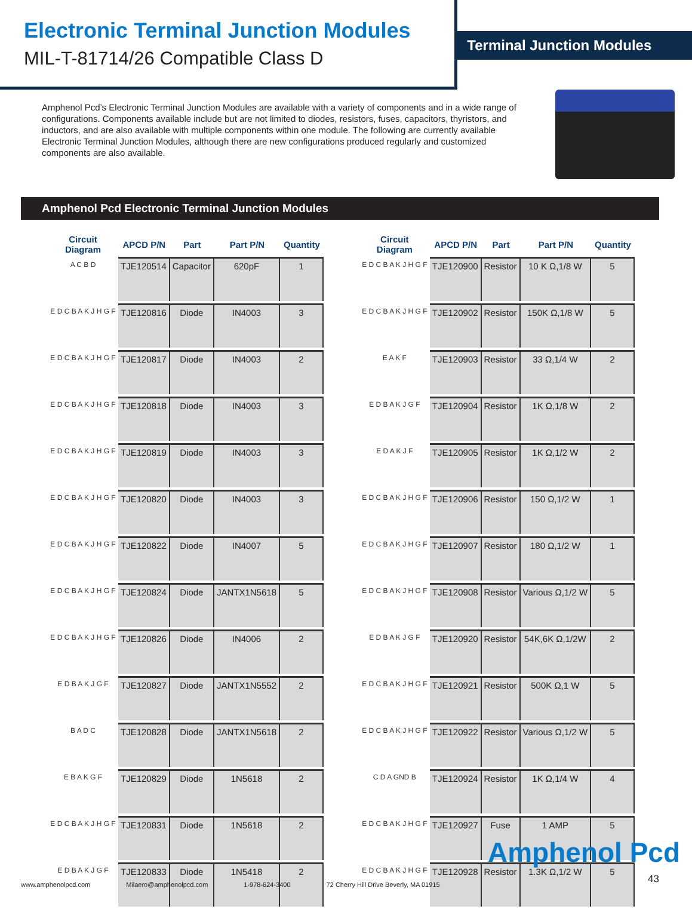Electronic Terminal Junction Modules
MIL-T-81714/26 Compatible Class D
Terminal Junction Modules
Amphenol Pcd’s Electronic Terminal Junction Modules are available with a variety of components and in a wide range of configurations. Components available include but are not limited to diodes, resistors, fuses, capacitors, thyristors, and inductors, and are also available with multiple components within one module. The following are currently available Electronic Terminal Junction Modules, although there are new configurations produced regularly and customized components are also available.
Amphenol Pcd Electronic Terminal Junction Modules
| Circuit Diagram | APCD P/N | Part | Part P/N | Quantity |
| --- | --- | --- | --- | --- |
| A C B D | TJE120514 | Capacitor | 620pF | 1 |
| E D C B A K J H G F | TJE120816 | Diode | IN4003 | 3 |
| E D C B A K J H G F | TJE120817 | Diode | IN4003 | 2 |
| E D C B A K J H G F | TJE120818 | Diode | IN4003 | 3 |
| E D C B A K J H G F | TJE120819 | Diode | IN4003 | 3 |
| E D C B A K J H G F | TJE120820 | Diode | IN4003 | 3 |
| E D C B A K J H G F | TJE120822 | Diode | IN4007 | 5 |
| E D C B A K J H G F | TJE120824 | Diode | JANTX1N5618 | 5 |
| E D C B A K J H G F | TJE120826 | Diode | IN4006 | 2 |
| E D B A K J G F | TJE120827 | Diode | JANTX1N5552 | 2 |
| B A D C | TJE120828 | Diode | JANTX1N5618 | 2 |
| E B A K G F | TJE120829 | Diode | 1N5618 | 2 |
| E D C B A K J H G F | TJE120831 | Diode | 1N5618 | 2 |
| E D B A K J G F | TJE120833 | Diode | 1N5418 | 2 |
| Circuit Diagram | APCD P/N | Part | Part P/N | Quantity |
| --- | --- | --- | --- | --- |
| E D C B A K J H G F | TJE120900 | Resistor | 10 K Ω,1/8 W | 5 |
| E D C B A K J H G F | TJE120902 | Resistor | 150K Ω,1/8 W | 5 |
| E A K F | TJE120903 | Resistor | 33 Ω,1/4 W | 2 |
| E D B A K J G F | TJE120904 | Resistor | 1K Ω,1/8 W | 2 |
| E D A K J F | TJE120905 | Resistor | 1K Ω,1/2 W | 2 |
| E D C B A K J H G F | TJE120906 | Resistor | 150 Ω,1/2 W | 1 |
| E D C B A K J H G F | TJE120907 | Resistor | 180 Ω,1/2 W | 1 |
| E D C B A K J H G F | TJE120908 | Resistor | Various Ω,1/2 W | 5 |
| E D B A K J G F | TJE120920 | Resistor | 54K,6K Ω,1/2W | 2 |
| E D C B A K J H G F | TJE120921 | Resistor | 500K Ω,1 W | 5 |
| E D C B A K J H G F | TJE120922 | Resistor | Various Ω,1/2 W | 5 |
| C D A GND B | TJE120924 | Resistor | 1K Ω,1/4 W | 4 |
| E D C B A K J H G F | TJE120927 | Fuse | 1 AMP | 5 |
| E D C B A K J H G F | TJE120928 | Resistor | 1.3K Ω,1/2 W | 5 |
Amphenol Pcd
43
www.amphenolpcd.com Milaero@amphenolpcd.com 1-978-624-3400 72 Cherry Hill Drive Beverly, MA 01915